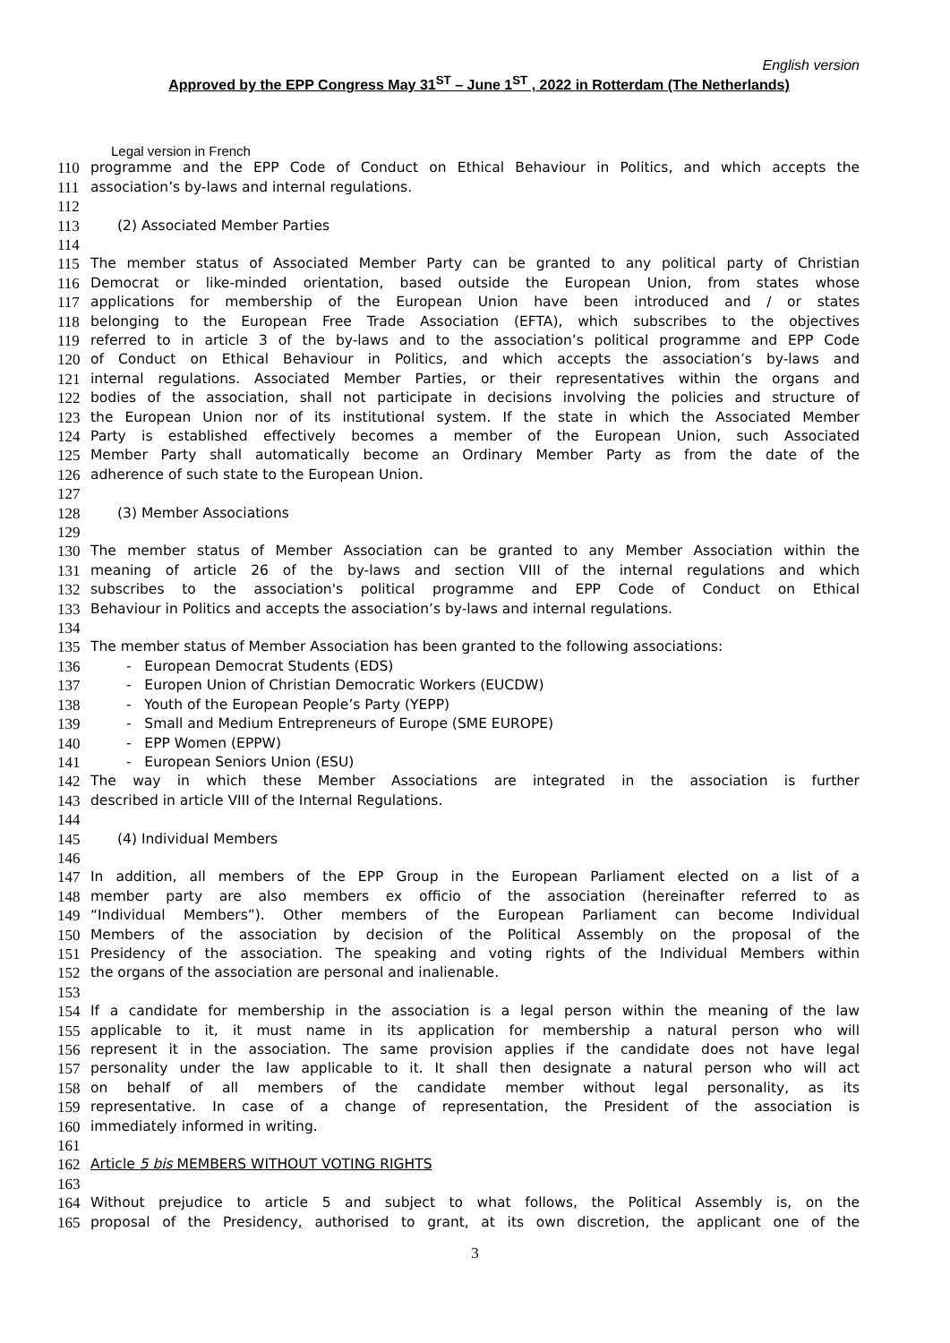English version
Approved by the EPP Congress May 31<sup>ST</sup> – June 1<sup>ST</sup> , 2022 in Rotterdam (The Netherlands)
Legal version in French
110 programme and the EPP Code of Conduct on Ethical Behaviour in Politics, and which accepts the
111 association’s by-laws and internal regulations.
112
113 (2) Associated Member Parties
114
115 The member status of Associated Member Party can be granted to any political party of Christian
116 Democrat or like-minded orientation, based outside the European Union, from states whose
117 applications for membership of the European Union have been introduced and / or states
118 belonging to the European Free Trade Association (EFTA), which subscribes to the objectives
119 referred to in article 3 of the by-laws and to the association’s political programme and EPP Code
120 of Conduct on Ethical Behaviour in Politics, and which accepts the association’s by-laws and
121 internal regulations. Associated Member Parties, or their representatives within the organs and
122 bodies of the association, shall not participate in decisions involving the policies and structure of
123 the European Union nor of its institutional system. If the state in which the Associated Member
124 Party is established effectively becomes a member of the European Union, such Associated
125 Member Party shall automatically become an Ordinary Member Party as from the date of the
126 adherence of such state to the European Union.
127
128 (3) Member Associations
129
130 The member status of Member Association can be granted to any Member Association within the
131 meaning of article 26 of the by-laws and section VIII of the internal regulations and which
132 subscribes to the association's political programme and EPP Code of Conduct on Ethical
133 Behaviour in Politics and accepts the association’s by-laws and internal regulations.
134
135 The member status of Member Association has been granted to the following associations:
136 - European Democrat Students (EDS)
137 - Europen Union of Christian Democratic Workers (EUCDW)
138 - Youth of the European People’s Party (YEPP)
139 - Small and Medium Entrepreneurs of Europe (SME EUROPE)
140 - EPP Women (EPPW)
141 - European Seniors Union (ESU)
142 The way in which these Member Associations are integrated in the association is further
143 described in article VIII of the Internal Regulations.
144
145 (4) Individual Members
146
147 In addition, all members of the EPP Group in the European Parliament elected on a list of a
148 member party are also members ex officio of the association (hereinafter referred to as
149 “Individual Members”). Other members of the European Parliament can become Individual
150 Members of the association by decision of the Political Assembly on the proposal of the
151 Presidency of the association. The speaking and voting rights of the Individual Members within
152 the organs of the association are personal and inalienable.
153
154 If a candidate for membership in the association is a legal person within the meaning of the law
155 applicable to it, it must name in its application for membership a natural person who will
156 represent it in the association. The same provision applies if the candidate does not have legal
157 personality under the law applicable to it. It shall then designate a natural person who will act
158 on behalf of all members of the candidate member without legal personality, as its
159 representative. In case of a change of representation, the President of the association is
160 immediately informed in writing.
161
162 Article 5 bis MEMBERS WITHOUT VOTING RIGHTS
163
164 Without prejudice to article 5 and subject to what follows, the Political Assembly is, on the
165 proposal of the Presidency, authorised to grant, at its own discretion, the applicant one of the
3